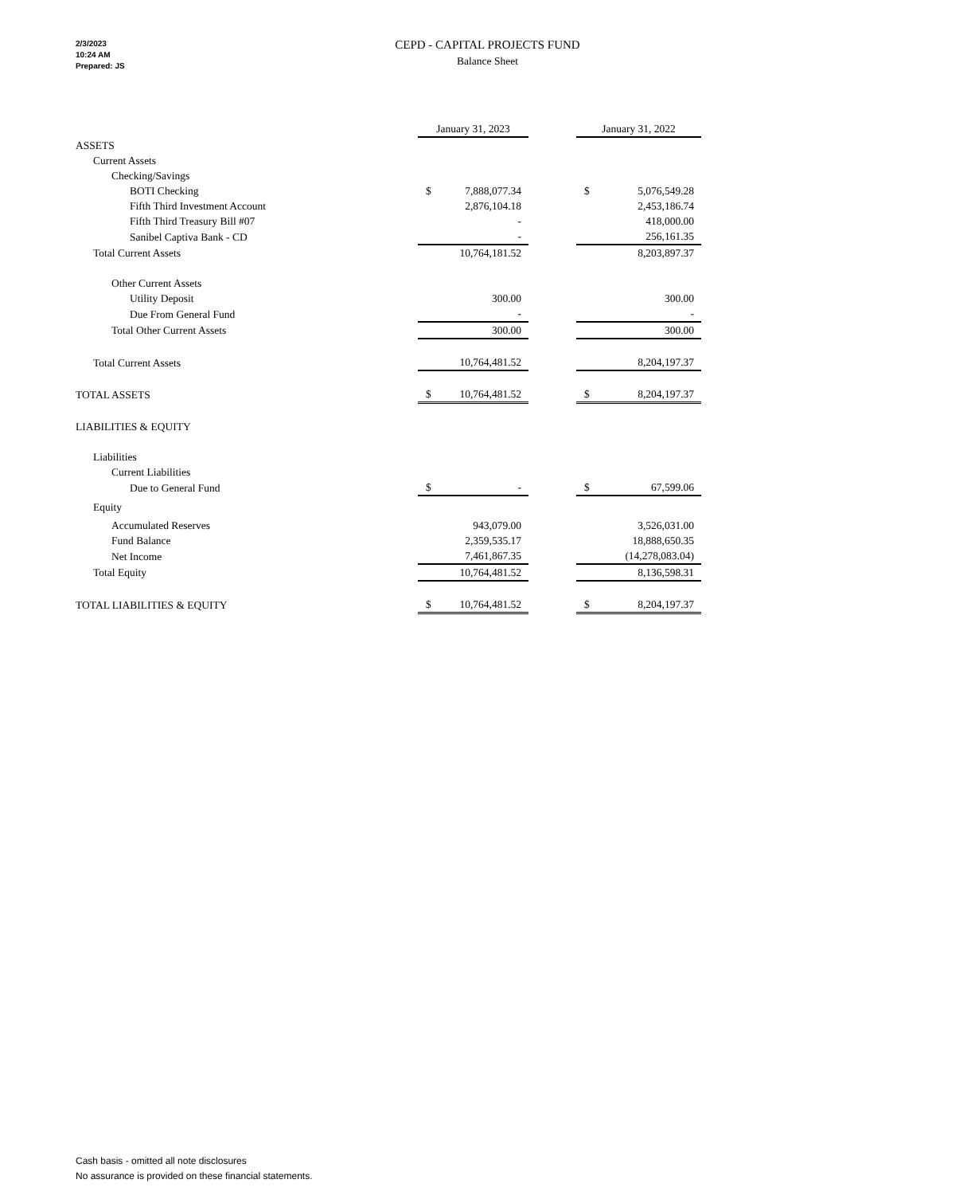2/3/2023
10:24 AM
Prepared: JS
CEPD - CAPITAL PROJECTS FUND
Balance Sheet
| | January 31, 2023 | | | January 31, 2022 | |
| ASSETS | | | | | |
| Current Assets | | | | | |
| Checking/Savings | | | | | |
| BOTI Checking | $ | 7,888,077.34 | | $ | 5,076,549.28 |
| Fifth Third Investment Account | | 2,876,104.18 | | | 2,453,186.74 |
| Fifth Third Treasury Bill #07 | | - | | | 418,000.00 |
| Sanibel Captiva Bank - CD | | - | | | 256,161.35 |
| Total Current Assets | | 10,764,181.52 | | | 8,203,897.37 |
| Other Current Assets | | | | | |
| Utility Deposit | | 300.00 | | | 300.00 |
| Due From General Fund | | - | | | - |
| Total Other Current Assets | | 300.00 | | | 300.00 |
| Total Current Assets | | 10,764,481.52 | | | 8,204,197.37 |
| TOTAL ASSETS | $ | 10,764,481.52 | | $ | 8,204,197.37 |
| LIABILITIES & EQUITY | | | | | |
| Liabilities | | | | | |
| Current Liabilities | | | | | |
| Due to General Fund | $ | - | | $ | 67,599.06 |
| Equity | | | | | |
| Accumulated Reserves | | 943,079.00 | | | 3,526,031.00 |
| Fund Balance | | 2,359,535.17 | | | 18,888,650.35 |
| Net Income | | 7,461,867.35 | | | (14,278,083.04) |
| Total Equity | | 10,764,481.52 | | | 8,136,598.31 |
| TOTAL LIABILITIES & EQUITY | $ | 10,764,481.52 | | $ | 8,204,197.37 |
Cash basis - omitted all note disclosures
No assurance is provided on these financial statements.